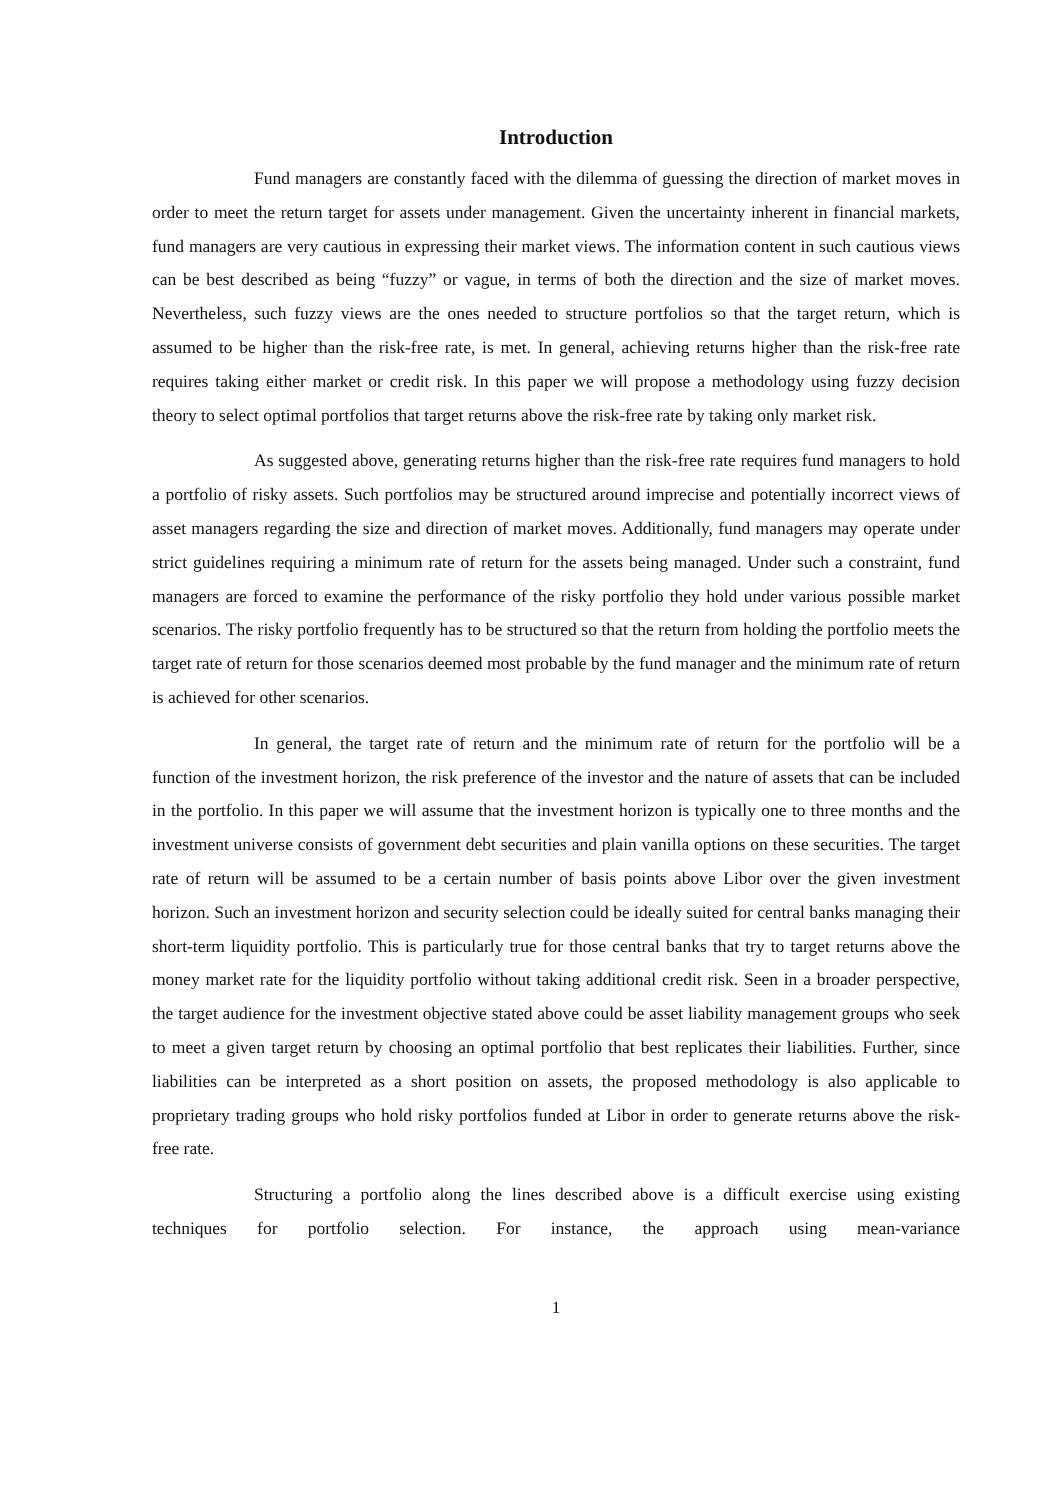Introduction
Fund managers are constantly faced with the dilemma of guessing the direction of market moves in order to meet the return target for assets under management. Given the uncertainty inherent in financial markets, fund managers are very cautious in expressing their market views. The information content in such cautious views can be best described as being “fuzzy” or vague, in terms of both the direction and the size of market moves. Nevertheless, such fuzzy views are the ones needed to structure portfolios so that the target return, which is assumed to be higher than the risk-free rate, is met. In general, achieving returns higher than the risk-free rate requires taking either market or credit risk. In this paper we will propose a methodology using fuzzy decision theory to select optimal portfolios that target returns above the risk-free rate by taking only market risk.
As suggested above, generating returns higher than the risk-free rate requires fund managers to hold a portfolio of risky assets. Such portfolios may be structured around imprecise and potentially incorrect views of asset managers regarding the size and direction of market moves. Additionally, fund managers may operate under strict guidelines requiring a minimum rate of return for the assets being managed. Under such a constraint, fund managers are forced to examine the performance of the risky portfolio they hold under various possible market scenarios. The risky portfolio frequently has to be structured so that the return from holding the portfolio meets the target rate of return for those scenarios deemed most probable by the fund manager and the minimum rate of return is achieved for other scenarios.
In general, the target rate of return and the minimum rate of return for the portfolio will be a function of the investment horizon, the risk preference of the investor and the nature of assets that can be included in the portfolio. In this paper we will assume that the investment horizon is typically one to three months and the investment universe consists of government debt securities and plain vanilla options on these securities. The target rate of return will be assumed to be a certain number of basis points above Libor over the given investment horizon. Such an investment horizon and security selection could be ideally suited for central banks managing their short-term liquidity portfolio. This is particularly true for those central banks that try to target returns above the money market rate for the liquidity portfolio without taking additional credit risk. Seen in a broader perspective, the target audience for the investment objective stated above could be asset liability management groups who seek to meet a given target return by choosing an optimal portfolio that best replicates their liabilities. Further, since liabilities can be interpreted as a short position on assets, the proposed methodology is also applicable to proprietary trading groups who hold risky portfolios funded at Libor in order to generate returns above the risk-free rate.
Structuring a portfolio along the lines described above is a difficult exercise using existing techniques for portfolio selection. For instance, the approach using mean-variance
1